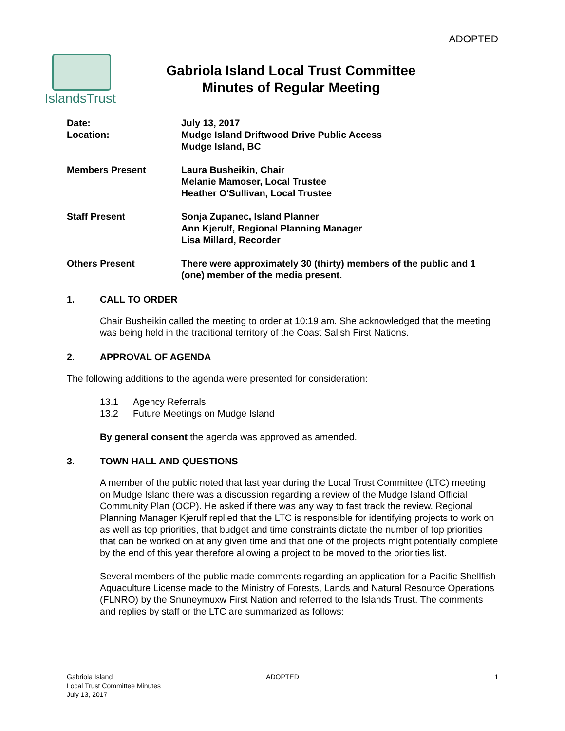ADOPTED
IslandsTrust
Gabriola Island Local Trust Committee
Minutes of Regular Meeting
Date:
Location:
July 13, 2017
Mudge Island Driftwood Drive Public Access
Mudge Island, BC
Members Present Laura Busheikin, Chair
Melanie Mamoser, Local Trustee
Heather O'Sullivan, Local Trustee
Staff Present Sonja Zupanec, Island Planner
Ann Kjerulf, Regional Planning Manager
Lisa Millard, Recorder
Others Present There were approximately 30 (thirty) members of the public and 1 (one) member of the media present.
1. CALL TO ORDER
Chair Busheikin called the meeting to order at 10:19 am. She acknowledged that the meeting was being held in the traditional territory of the Coast Salish First Nations.
2. APPROVAL OF AGENDA
The following additions to the agenda were presented for consideration:
13.1 Agency Referrals
13.2 Future Meetings on Mudge Island
By general consent the agenda was approved as amended.
3. TOWN HALL AND QUESTIONS
A member of the public noted that last year during the Local Trust Committee (LTC) meeting on Mudge Island there was a discussion regarding a review of the Mudge Island Official Community Plan (OCP). He asked if there was any way to fast track the review. Regional Planning Manager Kjerulf replied that the LTC is responsible for identifying projects to work on as well as top priorities, that budget and time constraints dictate the number of top priorities that can be worked on at any given time and that one of the projects might potentially complete by the end of this year therefore allowing a project to be moved to the priorities list.
Several members of the public made comments regarding an application for a Pacific Shellfish Aquaculture License made to the Ministry of Forests, Lands and Natural Resource Operations (FLNRO) by the Snuneymuxw First Nation and referred to the Islands Trust. The comments and replies by staff or the LTC are summarized as follows:
Gabriola Island
Local Trust Committee Minutes
July 13, 2017
ADOPTED 1